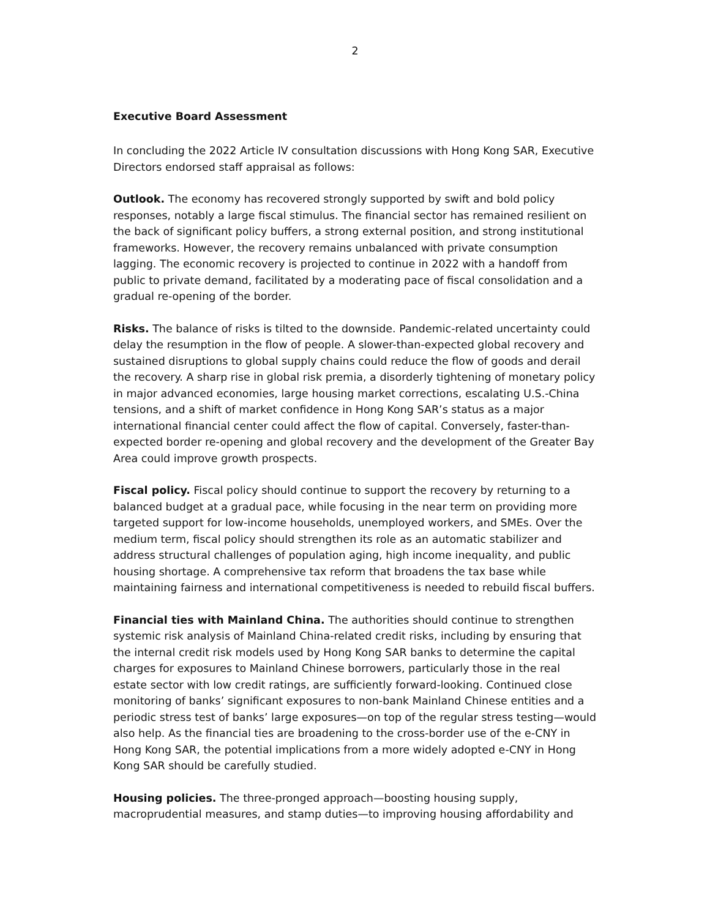2
Executive Board Assessment
In concluding the 2022 Article IV consultation discussions with Hong Kong SAR, Executive Directors endorsed staff appraisal as follows:
Outlook. The economy has recovered strongly supported by swift and bold policy responses, notably a large fiscal stimulus. The financial sector has remained resilient on the back of significant policy buffers, a strong external position, and strong institutional frameworks. However, the recovery remains unbalanced with private consumption lagging. The economic recovery is projected to continue in 2022 with a handoff from public to private demand, facilitated by a moderating pace of fiscal consolidation and a gradual re-opening of the border.
Risks. The balance of risks is tilted to the downside. Pandemic-related uncertainty could delay the resumption in the flow of people. A slower-than-expected global recovery and sustained disruptions to global supply chains could reduce the flow of goods and derail the recovery. A sharp rise in global risk premia, a disorderly tightening of monetary policy in major advanced economies, large housing market corrections, escalating U.S.-China tensions, and a shift of market confidence in Hong Kong SAR’s status as a major international financial center could affect the flow of capital. Conversely, faster-than-expected border re-opening and global recovery and the development of the Greater Bay Area could improve growth prospects.
Fiscal policy. Fiscal policy should continue to support the recovery by returning to a balanced budget at a gradual pace, while focusing in the near term on providing more targeted support for low-income households, unemployed workers, and SMEs. Over the medium term, fiscal policy should strengthen its role as an automatic stabilizer and address structural challenges of population aging, high income inequality, and public housing shortage. A comprehensive tax reform that broadens the tax base while maintaining fairness and international competitiveness is needed to rebuild fiscal buffers.
Financial ties with Mainland China. The authorities should continue to strengthen systemic risk analysis of Mainland China-related credit risks, including by ensuring that the internal credit risk models used by Hong Kong SAR banks to determine the capital charges for exposures to Mainland Chinese borrowers, particularly those in the real estate sector with low credit ratings, are sufficiently forward-looking. Continued close monitoring of banks’ significant exposures to non-bank Mainland Chinese entities and a periodic stress test of banks’ large exposures—on top of the regular stress testing—would also help. As the financial ties are broadening to the cross-border use of the e-CNY in Hong Kong SAR, the potential implications from a more widely adopted e-CNY in Hong Kong SAR should be carefully studied.
Housing policies. The three-pronged approach—boosting housing supply, macroprudential measures, and stamp duties—to improving housing affordability and